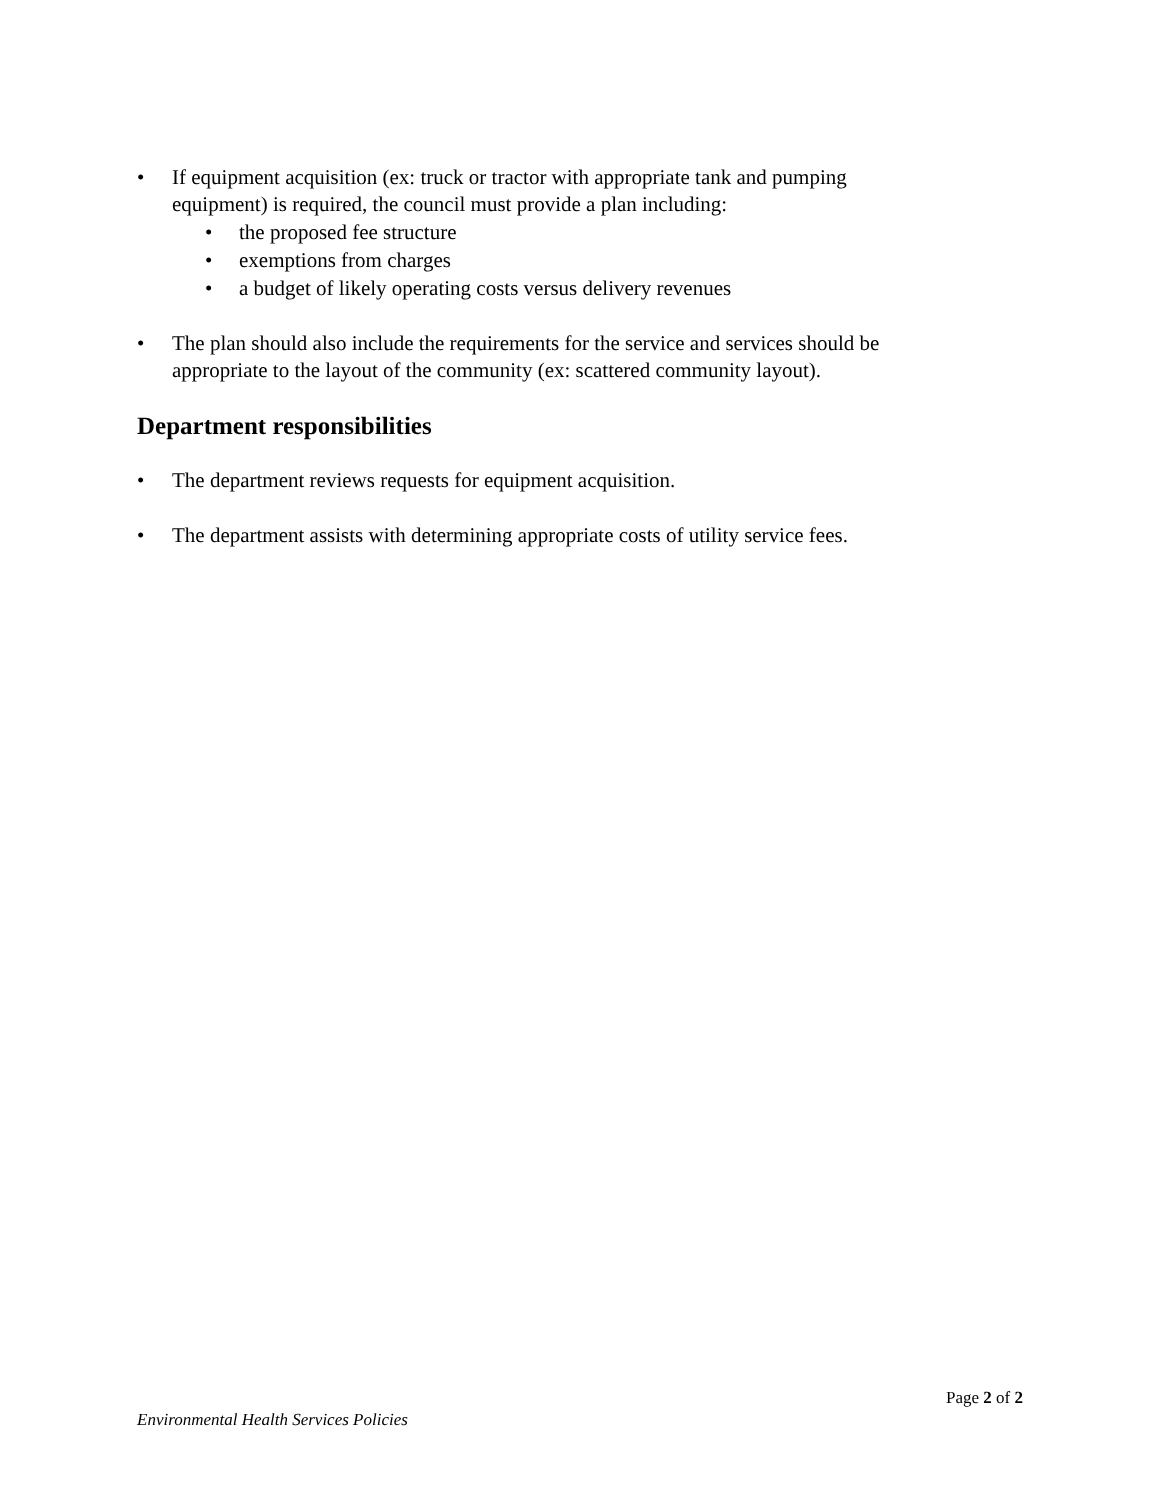• If equipment acquisition (ex: truck or tractor with appropriate tank and pumping equipment) is required, the council must provide a plan including:
• the proposed fee structure
• exemptions from charges
• a budget of likely operating costs versus delivery revenues
• The plan should also include the requirements for the service and services should be appropriate to the layout of the community (ex: scattered community layout).
Department responsibilities
• The department reviews requests for equipment acquisition.
• The department assists with determining appropriate costs of utility service fees.
Page 2 of 2
Environmental Health Services Policies